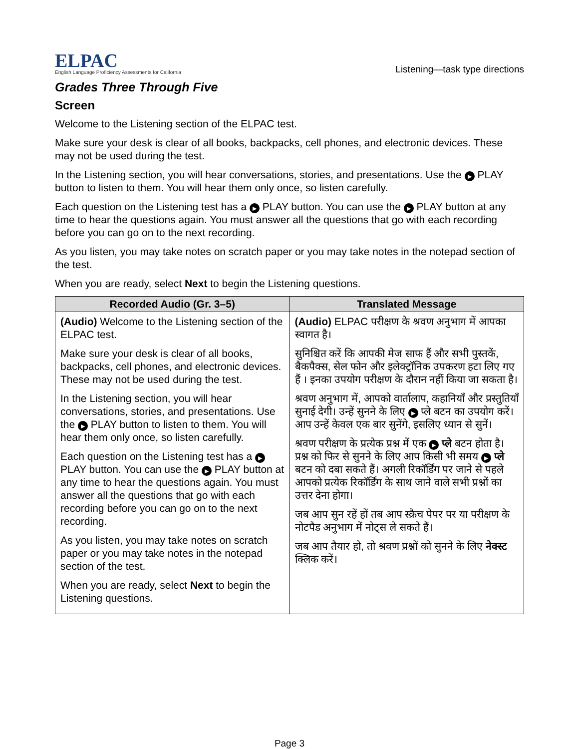ELPAC
English Language Proficiency Assessments for California
Listening—task type directions
Grades Three Through Five
Screen
Welcome to the Listening section of the ELPAC test.
Make sure your desk is clear of all books, backpacks, cell phones, and electronic devices. These may not be used during the test.
In the Listening section, you will hear conversations, stories, and presentations. Use the ▶ PLAY button to listen to them. You will hear them only once, so listen carefully.
Each question on the Listening test has a ▶ PLAY button. You can use the ▶ PLAY button at any time to hear the questions again. You must answer all the questions that go with each recording before you can go on to the next recording.
As you listen, you may take notes on scratch paper or you may take notes in the notepad section of the test.
When you are ready, select Next to begin the Listening questions.
| Recorded Audio (Gr. 3–5) | Translated Message |
| --- | --- |
| (Audio) Welcome to the Listening section of the ELPAC test. Make sure your desk is clear of all books, backpacks, cell phones, and electronic devices. These may not be used during the test. In the Listening section, you will hear conversations, stories, and presentations. Use the ▶ PLAY button to listen to them. You will hear them only once, so listen carefully. Each question on the Listening test has a ▶ PLAY button. You can use the ▶ PLAY button at any time to hear the questions again. You must answer all the questions that go with each recording before you can go on to the next recording. As you listen, you may take notes on scratch paper or you may take notes in the notepad section of the test. When you are ready, select Next to begin the Listening questions. | (Audio) ELPAC परीक्षण के श्रवण अनुभाग में आपका स्वागत है। सुनिश्चित करें कि आपकी मेज साफ हैं और सभी पुस्तकें, बैकपैक्स, सेल फोन और इलेक्ट्रॉनिक उपकरण हटा लिए गए हैं । इनका उपयोग परीक्षण के दौरान नहीं किया जा सकता है। श्रवण अनुभाग में, आपको वार्तालाप, कहानियाँ और प्रस्तुतियाँ सुनाई देगी। उन्हें सुनने के लिए ▶ प्ले बटन का उपयोग करें। आप उन्हें केवल एक बार सुनेंगे, इसलिए ध्यान से सुनें। श्रवण परीक्षण के प्रत्येक प्रश्न में एक ▶ प्ले बटन होता है। प्रश्न को फिर से सुनने के लिए आप किसी भी समय ▶ प्ले बटन को दबा सकते हैं। अगली रिकॉर्डिंग पर जाने से पहले आपको प्रत्येक रिकॉर्डिंग के साथ जाने वाले सभी प्रश्नों का उत्तर देना होगा। जब आप सुन रहें हों तब आप स्क्रैच पेपर पर या परीक्षण के नोटपैड अनुभाग में नोट्स ले सकते हैं। जब आप तैयार हो, तो श्रवण प्रश्नों को सुनने के लिए नेक्स्ट क्लिक करें। |
Page 3